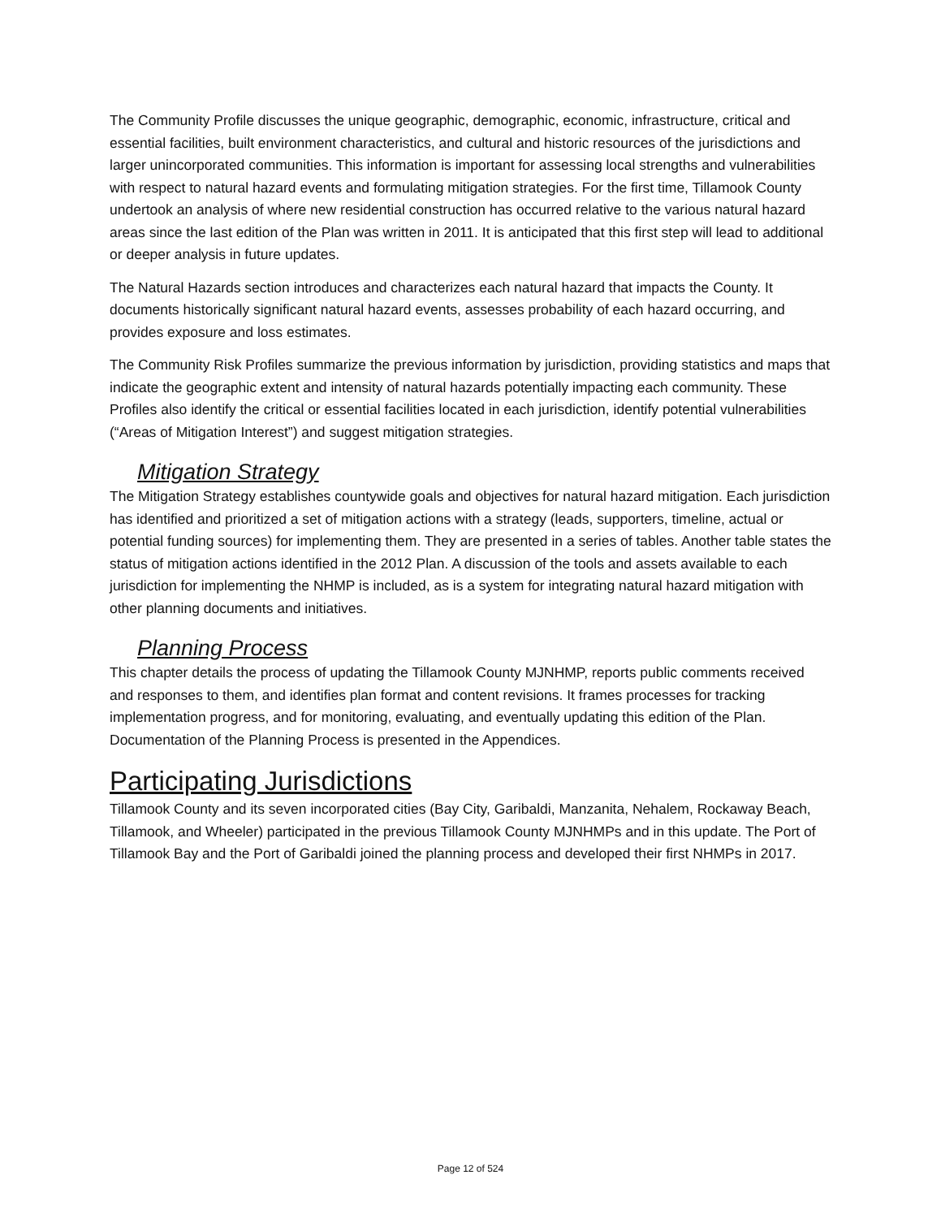The Community Profile discusses the unique geographic, demographic, economic, infrastructure, critical and essential facilities, built environment characteristics, and cultural and historic resources of the jurisdictions and larger unincorporated communities. This information is important for assessing local strengths and vulnerabilities with respect to natural hazard events and formulating mitigation strategies. For the first time, Tillamook County undertook an analysis of where new residential construction has occurred relative to the various natural hazard areas since the last edition of the Plan was written in 2011. It is anticipated that this first step will lead to additional or deeper analysis in future updates.
The Natural Hazards section introduces and characterizes each natural hazard that impacts the County. It documents historically significant natural hazard events, assesses probability of each hazard occurring, and provides exposure and loss estimates.
The Community Risk Profiles summarize the previous information by jurisdiction, providing statistics and maps that indicate the geographic extent and intensity of natural hazards potentially impacting each community. These Profiles also identify the critical or essential facilities located in each jurisdiction, identify potential vulnerabilities (“Areas of Mitigation Interest”) and suggest mitigation strategies.
Mitigation Strategy
The Mitigation Strategy establishes countywide goals and objectives for natural hazard mitigation. Each jurisdiction has identified and prioritized a set of mitigation actions with a strategy (leads, supporters, timeline, actual or potential funding sources) for implementing them. They are presented in a series of tables. Another table states the status of mitigation actions identified in the 2012 Plan. A discussion of the tools and assets available to each jurisdiction for implementing the NHMP is included, as is a system for integrating natural hazard mitigation with other planning documents and initiatives.
Planning Process
This chapter details the process of updating the Tillamook County MJNHMP, reports public comments received and responses to them, and identifies plan format and content revisions. It frames processes for tracking implementation progress, and for monitoring, evaluating, and eventually updating this edition of the Plan. Documentation of the Planning Process is presented in the Appendices.
Participating Jurisdictions
Tillamook County and its seven incorporated cities (Bay City, Garibaldi, Manzanita, Nehalem, Rockaway Beach, Tillamook, and Wheeler) participated in the previous Tillamook County MJNHMPs and in this update. The Port of Tillamook Bay and the Port of Garibaldi joined the planning process and developed their first NHMPs in 2017.
Page 12 of 524